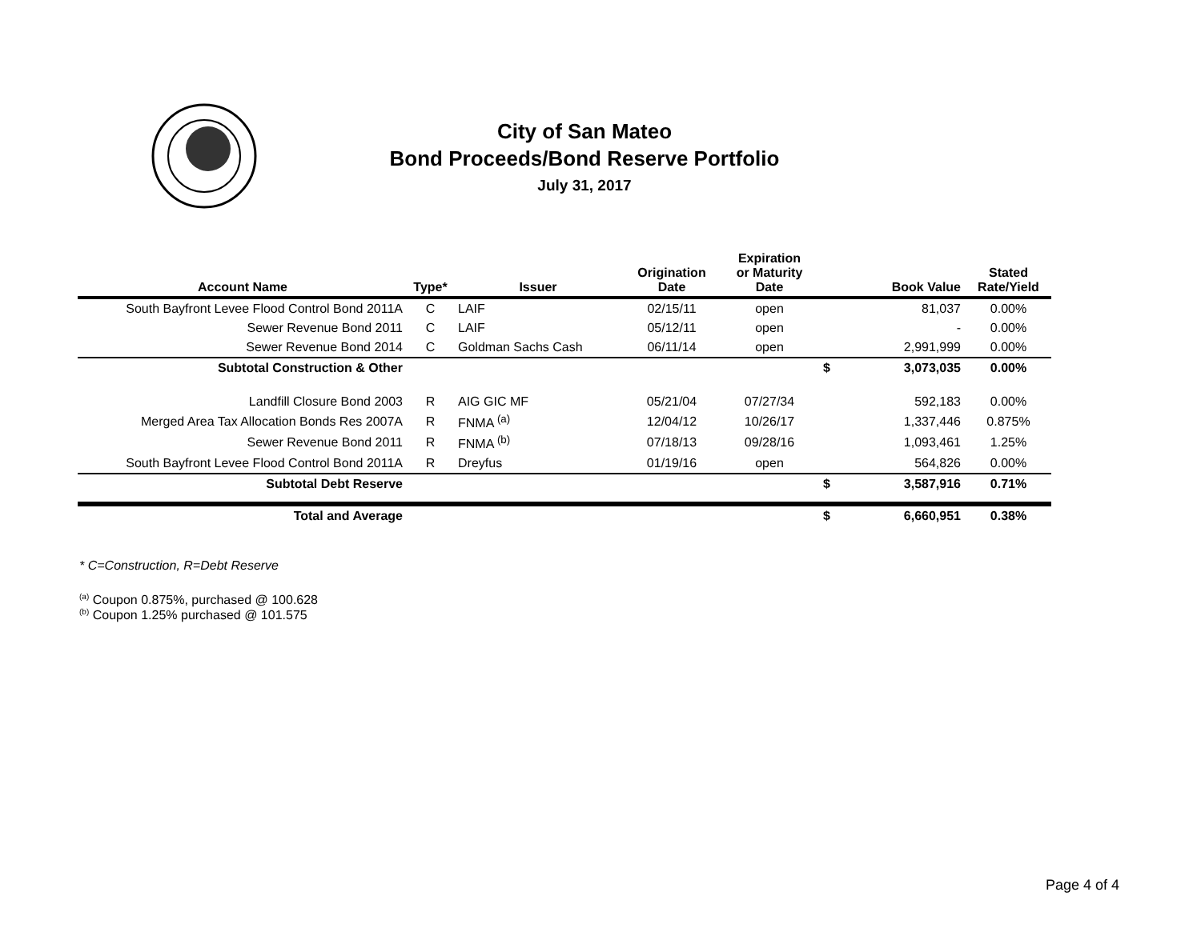City of San Mateo
Bond Proceeds/Bond Reserve Portfolio
July 31, 2017
| Account Name | Type* | Issuer | Origination Date | Expiration or Maturity Date | | Book Value | Stated Rate/Yield |
| --- | --- | --- | --- | --- | --- | --- | --- |
| South Bayfront Levee Flood Control Bond 2011A | C | LAIF | 02/15/11 | open | | 81,037 | 0.00% |
| Sewer Revenue Bond 2011 | C | LAIF | 05/12/11 | open | | - | 0.00% |
| Sewer Revenue Bond 2014 | C | Goldman Sachs Cash | 06/11/14 | open | | 2,991,999 | 0.00% |
| Subtotal Construction & Other | | | | | $ | 3,073,035 | 0.00% |
| Landfill Closure Bond 2003 | R | AIG GIC MF | 05/21/04 | 07/27/34 | | 592,183 | 0.00% |
| Merged Area Tax Allocation Bonds Res 2007A | R | FNMA <sup>(a)</sup> | 12/04/12 | 10/26/17 | | 1,337,446 | 0.875% |
| Sewer Revenue Bond 2011 | R | FNMA <sup>(b)</sup> | 07/18/13 | 09/28/16 | | 1,093,461 | 1.25% |
| South Bayfront Levee Flood Control Bond 2011A | R | Dreyfus | 01/19/16 | open | | 564,826 | 0.00% |
| Subtotal Debt Reserve | | | | | $ | 3,587,916 | 0.71% |
| Total and Average | | | | | $ | 6,660,951 | 0.38% |
* C=Construction, R=Debt Reserve
<sup>(a)</sup> Coupon 0.875%, purchased @ 100.628
<sup>(b)</sup> Coupon 1.25% purchased @ 101.575
Page 4 of 4